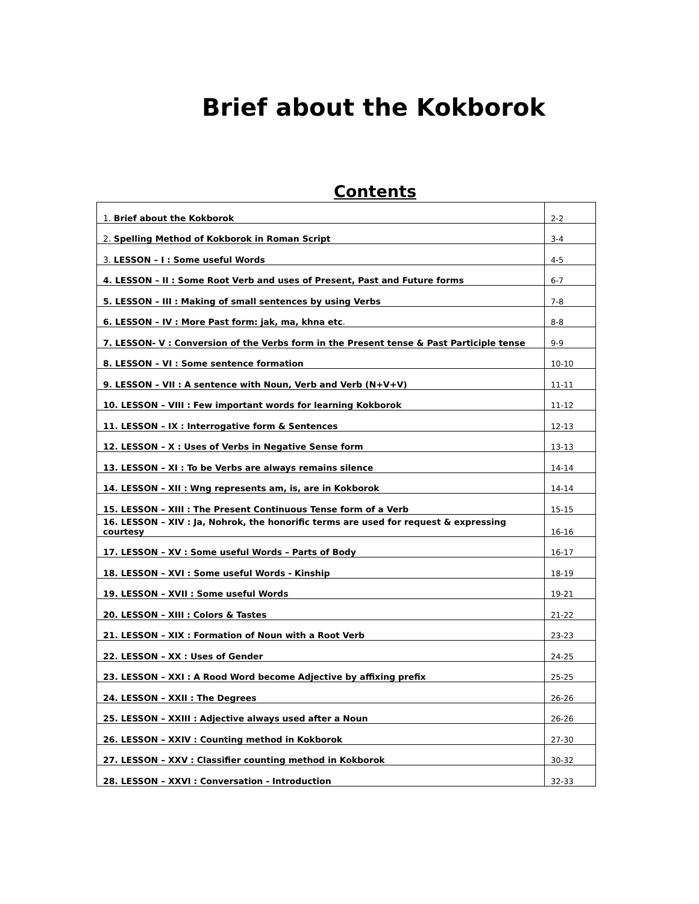Brief about the Kokborok
Contents
| 1. Brief about the Kokborok | 2-2 |
| 2. Spelling Method of Kokborok in Roman Script | 3-4 |
| 3. LESSON – I : Some useful Words | 4-5 |
| 4. LESSON – II : Some Root Verb and uses of Present, Past and Future forms | 6-7 |
| 5. LESSON – III : Making of small sentences by using Verbs | 7-8 |
| 6. LESSON – IV : More Past form: jak, ma, khna etc . | 8-8 |
| 7. LESSON- V : Conversion of the Verbs form in the Present tense & Past Participle tense | 9-9 |
| 8. LESSON – VI : Some sentence formation | 10-10 |
| 9. LESSON – VII : A sentence with Noun, Verb and Verb (N+V+V) | 11-11 |
| 10. LESSON – VIII : Few important words for learning Kokborok | 11-12 |
| 11. LESSON – IX : Interrogative form & Sentences | 12-13 |
| 12. LESSON – X : Uses of Verbs in Negative Sense form | 13-13 |
| 13. LESSON – XI : To be Verbs are always remains silence | 14-14 |
| 14. LESSON – XII : Wng represents am, is, are in Kokborok | 14-14 |
| 15. LESSON – XIII : The Present Continuous Tense form of a Verb | 15-15 |
| 16. LESSON – XIV : Ja, Nohrok, the honorific terms are used for request & expressing courtesy | 16-16 |
| 17. LESSON – XV : Some useful Words – Parts of Body | 16-17 |
| 18. LESSON – XVI : Some useful Words - Kinship | 18-19 |
| 19. LESSON – XVII : Some useful Words | 19-21 |
| 20. LESSON – XIII : Colors & Tastes | 21-22 |
| 21. LESSON – XIX : Formation of Noun with a Root Verb | 23-23 |
| 22. LESSON – XX : Uses of Gender | 24-25 |
| 23. LESSON – XXI : A Rood Word become Adjective by affixing prefix | 25-25 |
| 24. LESSON – XXII : The Degrees | 26-26 |
| 25. LESSON – XXIII : Adjective always used after a Noun | 26-26 |
| 26. LESSON – XXIV : Counting method in Kokborok | 27-30 |
| 27. LESSON – XXV : Classifier counting method in Kokborok | 30-32 |
| 28. LESSON – XXVI : Conversation - Introduction | 32-33 |